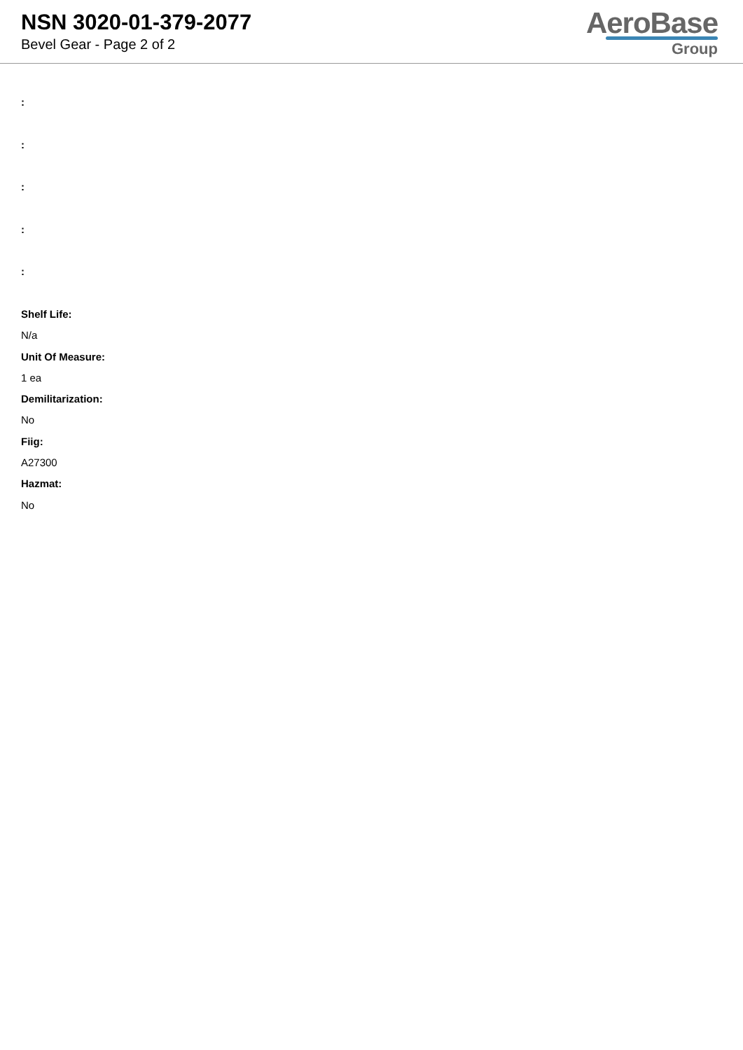NSN 3020-01-379-2077
Bevel Gear - Page 2 of 2
AeroBase
Group
:
:
:
:
:
Shelf Life:
N/a
Unit Of Measure:
1 ea
Demilitarization:
No
Fiig:
A27300
Hazmat:
No